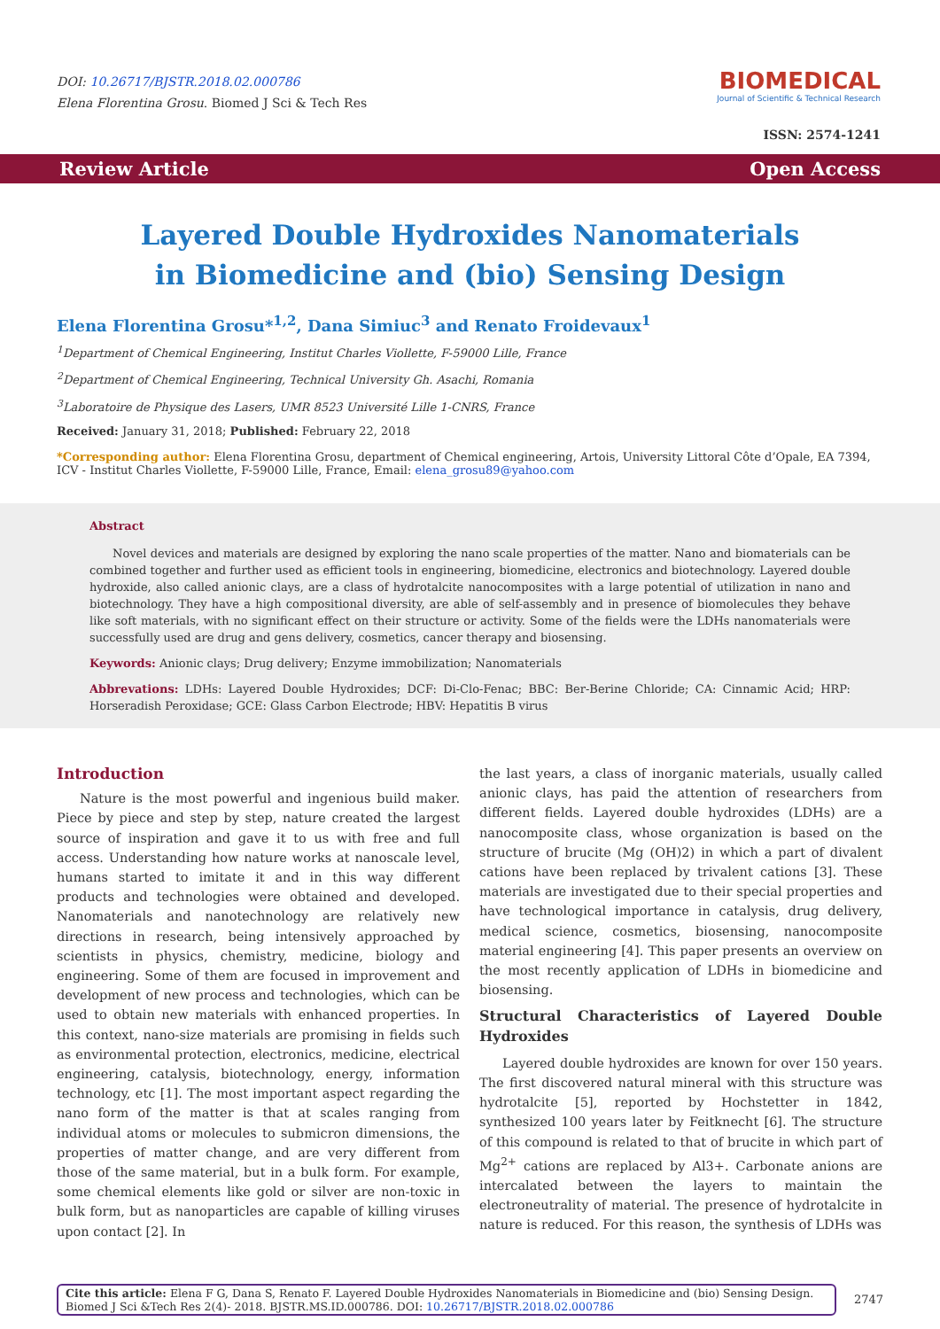DOI: 10.26717/BJSTR.2018.02.000786
Elena Florentina Grosu. Biomed J Sci & Tech Res
BIOMEDICAL
Journal of Scientific & Technical Research
ISSN: 2574-1241
Review Article Open Access
Layered Double Hydroxides Nanomaterials in Biomedicine and (bio) Sensing Design
Elena Florentina Grosu*<sup>1,2</sup>, Dana Simiuc<sup>3</sup> and Renato Froidevaux<sup>1</sup>
<sup>1</sup> Department of Chemical Engineering, Institut Charles Viollette, F-59000 Lille, France
<sup>2</sup> Department of Chemical Engineering, Technical University Gh. Asachi, Romania
<sup>3</sup> Laboratoire de Physique des Lasers, UMR 8523 Université Lille 1-CNRS, France
Received: January 31, 2018; Published: February 22, 2018
*Corresponding author: Elena Florentina Grosu, department of Chemical engineering, Artois, University Littoral Côte d’Opale, EA 7394, ICV - Institut Charles Viollette, F-59000 Lille, France, Email: elena_grosu89@yahoo.com
Abstract
Novel devices and materials are designed by exploring the nano scale properties of the matter. Nano and biomaterials can be combined together and further used as efficient tools in engineering, biomedicine, electronics and biotechnology. Layered double hydroxide, also called anionic clays, are a class of hydrotalcite nanocomposites with a large potential of utilization in nano and biotechnology. They have a high compositional diversity, are able of self-assembly and in presence of biomolecules they behave like soft materials, with no significant effect on their structure or activity. Some of the fields were the LDHs nanomaterials were successfully used are drug and gens delivery, cosmetics, cancer therapy and biosensing.
Keywords: Anionic clays; Drug delivery; Enzyme immobilization; Nanomaterials
Abbrevations: LDHs: Layered Double Hydroxides; DCF: Di-Clo-Fenac; BBC: Ber-Berine Chloride; CA: Cinnamic Acid; HRP: Horseradish Peroxidase; GCE: Glass Carbon Electrode; HBV: Hepatitis B virus
Introduction
Nature is the most powerful and ingenious build maker. Piece by piece and step by step, nature created the largest source of inspiration and gave it to us with free and full access. Understanding how nature works at nanoscale level, humans started to imitate it and in this way different products and technologies were obtained and developed. Nanomaterials and nanotechnology are relatively new directions in research, being intensively approached by scientists in physics, chemistry, medicine, biology and engineering. Some of them are focused in improvement and development of new process and technologies, which can be used to obtain new materials with enhanced properties. In this context, nano-size materials are promising in fields such as environmental protection, electronics, medicine, electrical engineering, catalysis, biotechnology, energy, information technology, etc [1]. The most important aspect regarding the nano form of the matter is that at scales ranging from individual atoms or molecules to submicron dimensions, the properties of matter change, and are very different from those of the same material, but in a bulk form. For example, some chemical elements like gold or silver are non-toxic in bulk form, but as nanoparticles are capable of killing viruses upon contact [2]. In
the last years, a class of inorganic materials, usually called anionic clays, has paid the attention of researchers from different fields. Layered double hydroxides (LDHs) are a nanocomposite class, whose organization is based on the structure of brucite (Mg (OH)2) in which a part of divalent cations have been replaced by trivalent cations [3]. These materials are investigated due to their special properties and have technological importance in catalysis, drug delivery, medical science, cosmetics, biosensing, nanocomposite material engineering [4]. This paper presents an overview on the most recently application of LDHs in biomedicine and biosensing.
Structural Characteristics of Layered Double Hydroxides
Layered double hydroxides are known for over 150 years. The first discovered natural mineral with this structure was hydrotalcite [5], reported by Hochstetter in 1842, synthesized 100 years later by Feitknecht [6]. The structure of this compound is related to that of brucite in which part of Mg<sup>2+</sup> cations are replaced by Al3+. Carbonate anions are intercalated between the layers to maintain the electroneutrality of material. The presence of hydrotalcite in nature is reduced. For this reason, the synthesis of LDHs was
Cite this article: Elena F G, Dana S, Renato F. Layered Double Hydroxides Nanomaterials in Biomedicine and (bio) Sensing Design. Biomed J Sci &Tech Res 2(4)- 2018. BJSTR.MS.ID.000786. DOI: 10.26717/BJSTR.2018.02.000786
2747